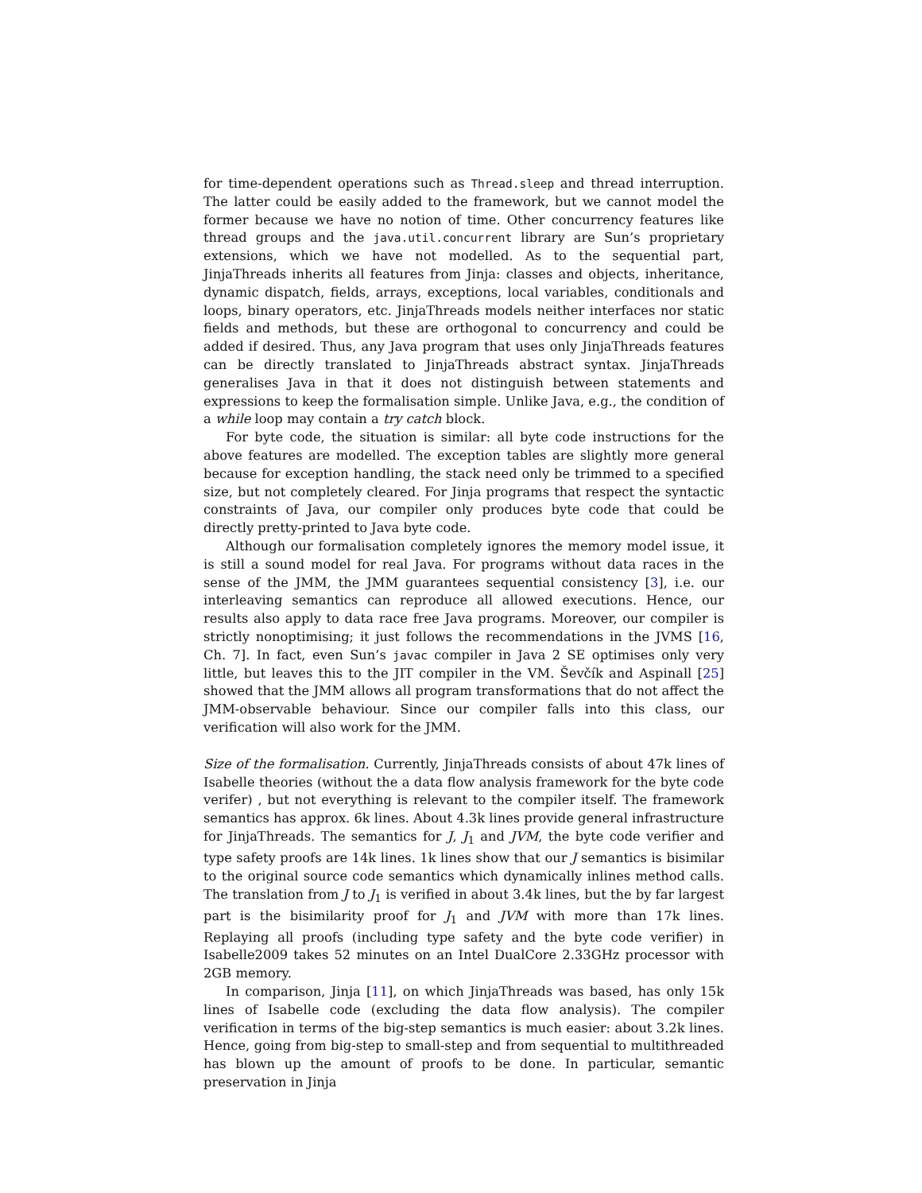for time-dependent operations such as Thread.sleep and thread interruption. The latter could be easily added to the framework, but we cannot model the former because we have no notion of time. Other concurrency features like thread groups and the java.util.concurrent library are Sun’s proprietary extensions, which we have not modelled. As to the sequential part, JinjaThreads inherits all features from Jinja: classes and objects, inheritance, dynamic dispatch, fields, arrays, exceptions, local variables, conditionals and loops, binary operators, etc. JinjaThreads models neither interfaces nor static fields and methods, but these are orthogonal to concurrency and could be added if desired. Thus, any Java program that uses only JinjaThreads features can be directly translated to JinjaThreads abstract syntax. JinjaThreads generalises Java in that it does not distinguish between statements and expressions to keep the formalisation simple. Unlike Java, e.g., the condition of a while loop may contain a try catch block.
For byte code, the situation is similar: all byte code instructions for the above features are modelled. The exception tables are slightly more general because for exception handling, the stack need only be trimmed to a specified size, but not completely cleared. For Jinja programs that respect the syntactic constraints of Java, our compiler only produces byte code that could be directly pretty-printed to Java byte code.
Although our formalisation completely ignores the memory model issue, it is still a sound model for real Java. For programs without data races in the sense of the JMM, the JMM guarantees sequential consistency [3], i.e. our interleaving semantics can reproduce all allowed executions. Hence, our results also apply to data race free Java programs. Moreover, our compiler is strictly nonoptimising; it just follows the recommendations in the JVMS [16, Ch. 7]. In fact, even Sun’s javac compiler in Java 2 SE optimises only very little, but leaves this to the JIT compiler in the VM. Ševčík and Aspinall [25] showed that the JMM allows all program transformations that do not affect the JMM-observable behaviour. Since our compiler falls into this class, our verification will also work for the JMM.
Size of the formalisation. Currently, JinjaThreads consists of about 47k lines of Isabelle theories (without the a data flow analysis framework for the byte code verifer) , but not everything is relevant to the compiler itself. The framework semantics has approx. 6k lines. About 4.3k lines provide general infrastructure for JinjaThreads. The semantics for J, J<sub>1</sub> and JVM, the byte code verifier and type safety proofs are 14k lines. 1k lines show that our J semantics is bisimilar to the original source code semantics which dynamically inlines method calls. The translation from J to J<sub>1</sub> is verified in about 3.4k lines, but the by far largest part is the bisimilarity proof for J<sub>1</sub> and JVM with more than 17k lines. Replaying all proofs (including type safety and the byte code verifier) in Isabelle2009 takes 52 minutes on an Intel DualCore 2.33GHz processor with 2GB memory.
In comparison, Jinja [11], on which JinjaThreads was based, has only 15k lines of Isabelle code (excluding the data flow analysis). The compiler verification in terms of the big-step semantics is much easier: about 3.2k lines. Hence, going from big-step to small-step and from sequential to multithreaded has blown up the amount of proofs to be done. In particular, semantic preservation in Jinja